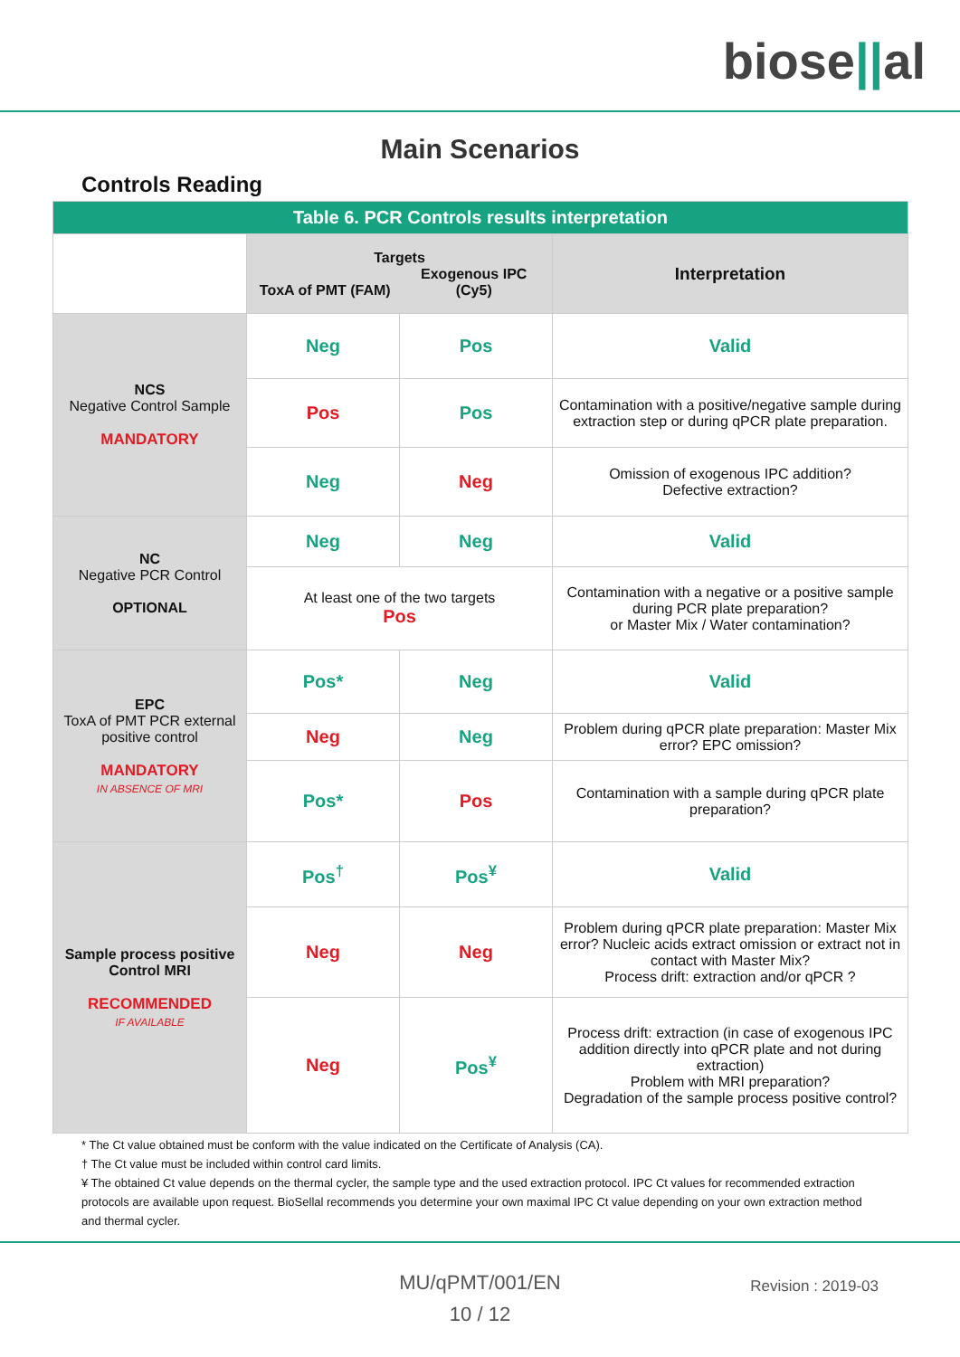biose||al
Main Scenarios
Controls Reading
| Table 6. PCR Controls results interpretation | | | |
| --- | --- | --- | --- |
| | Targets ToxA of PMT (FAM) Exogenous IPC (Cy5) | | Interpretation |
| NCS Negative Control Sample MANDATORY | Neg | Pos | Valid |
| | Pos | Pos | Contamination with a positive/negative sample during extraction step or during qPCR plate preparation. |
| | Neg | Neg | Omission of exogenous IPC addition? Defective extraction? |
| NC Negative PCR Control OPTIONAL | Neg | Neg | Valid |
| | At least one of the two targets Pos | | Contamination with a negative or a positive sample during PCR plate preparation? or Master Mix / Water contamination? |
| EPC ToxA of PMT PCR external positive control MANDATORY IN ABSENCE OF MRI | Pos* | Neg | Valid |
| | Neg | Neg | Problem during qPCR plate preparation: Master Mix error? EPC omission? |
| | Pos* | Pos | Contamination with a sample during qPCR plate preparation? |
| Sample process positive Control MRI RECOMMENDED IF AVAILABLE | Pos<sup>†</sup> | Pos<sup>¥</sup> | Valid |
| | Neg | Neg | Problem during qPCR plate preparation: Master Mix error? Nucleic acids extract omission or extract not in contact with Master Mix? Process drift: extraction and/or qPCR ? |
| | Neg | Pos<sup>¥</sup> | Process drift: extraction (in case of exogenous IPC addition directly into qPCR plate and not during extraction) Problem with MRI preparation? Degradation of the sample process positive control? |
* The Ct value obtained must be conform with the value indicated on the Certificate of Analysis (CA).
† The Ct value must be included within control card limits.
¥ The obtained Ct value depends on the thermal cycler, the sample type and the used extraction protocol. IPC Ct values for recommended extraction protocols are available upon request. BioSellal recommends you determine your own maximal IPC Ct value depending on your own extraction method and thermal cycler.
MU/qPMT/001/EN
10 / 12
Revision : 2019-03